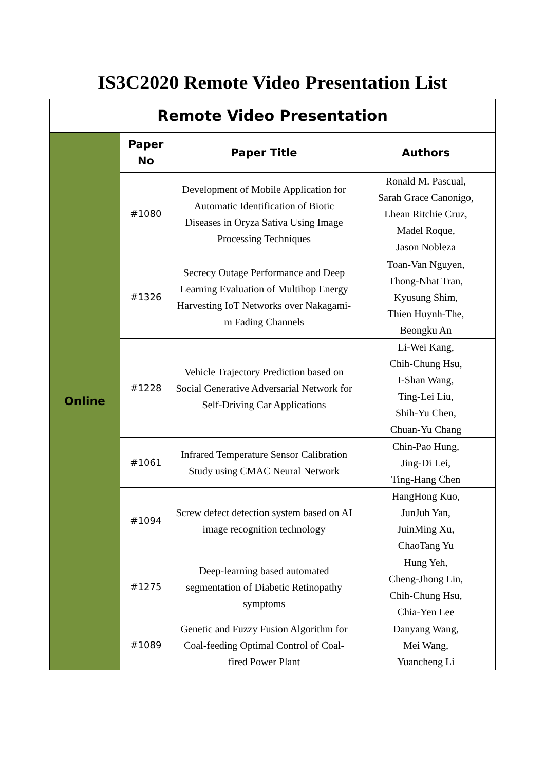IS3C2020 Remote Video Presentation List
| Remote Video Presentation | | | |
| --- | --- | --- | --- |
| Online | Paper No | Paper Title | Authors |
| | #1080 | Development of Mobile Application for Automatic Identification of Biotic Diseases in Oryza Sativa Using Image Processing Techniques | Ronald M. Pascual, Sarah Grace Canonigo, Lhean Ritchie Cruz, Madel Roque, Jason Nobleza |
| | #1326 | Secrecy Outage Performance and Deep Learning Evaluation of Multihop Energy Harvesting IoT Networks over Nakagami-m Fading Channels | Toan-Van Nguyen, Thong-Nhat Tran, Kyusung Shim, Thien Huynh-The, Beongku An |
| | #1228 | Vehicle Trajectory Prediction based on Social Generative Adversarial Network for Self-Driving Car Applications | Li-Wei Kang, Chih-Chung Hsu, I-Shan Wang, Ting-Lei Liu, Shih-Yu Chen, Chuan-Yu Chang |
| | #1061 | Infrared Temperature Sensor Calibration Study using CMAC Neural Network | Chin-Pao Hung, Jing-Di Lei, Ting-Hang Chen |
| | #1094 | Screw defect detection system based on AI image recognition technology | HangHong Kuo, JunJuh Yan, JuinMing Xu, ChaoTang Yu |
| | #1275 | Deep-learning based automated segmentation of Diabetic Retinopathy symptoms | Hung Yeh, Cheng-Jhong Lin, Chih-Chung Hsu, Chia-Yen Lee |
| | #1089 | Genetic and Fuzzy Fusion Algorithm for Coal-feeding Optimal Control of Coal-fired Power Plant | Danyang Wang, Mei Wang, Yuancheng Li |